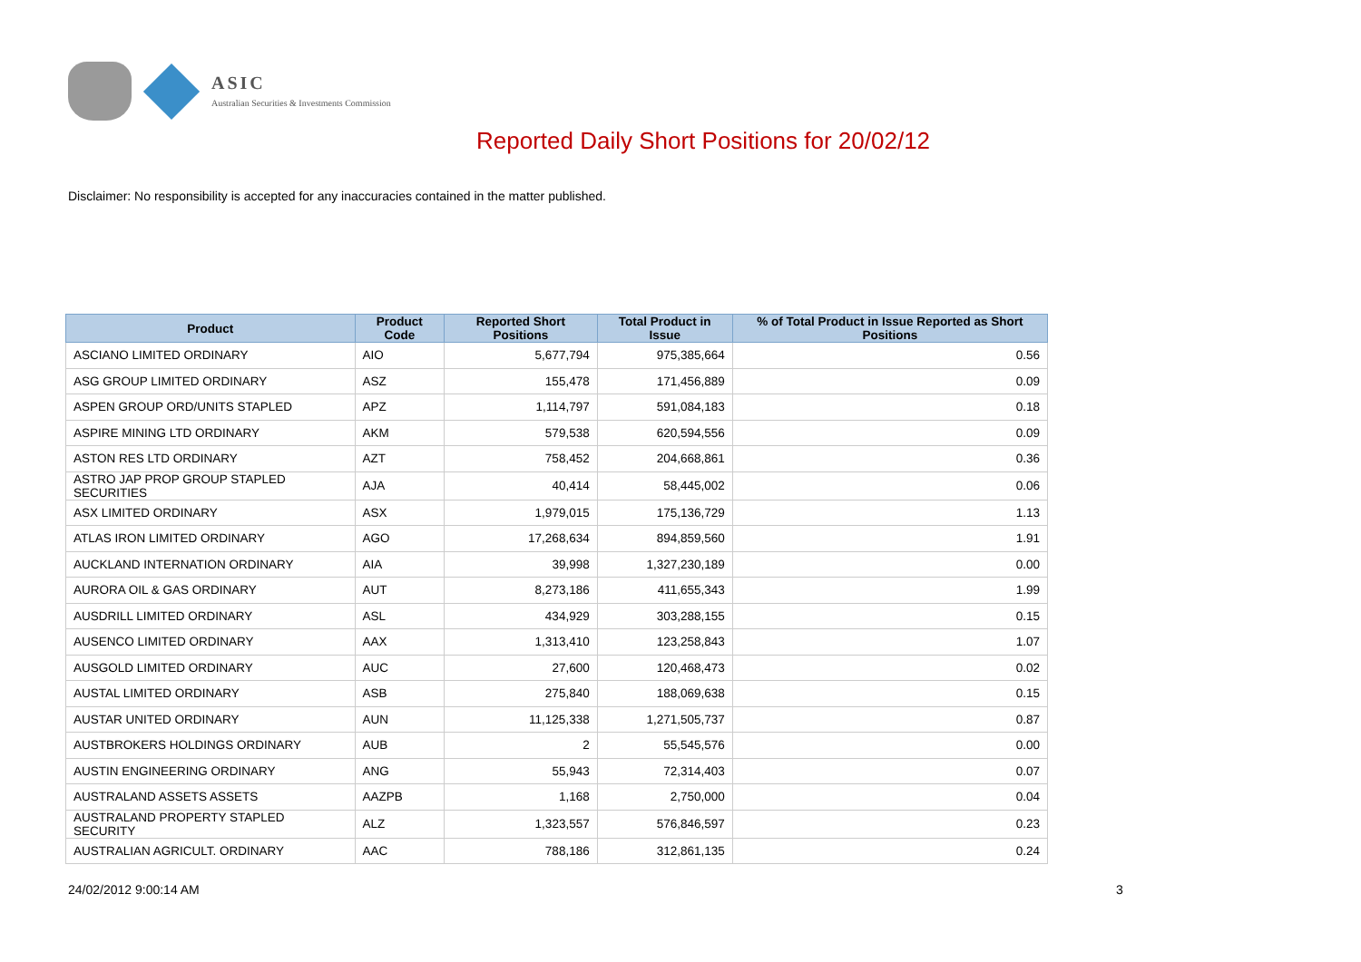ASIC
Australian Securities & Investments Commission
Reported Daily Short Positions for 20/02/12
Disclaimer: No responsibility is accepted for any inaccuracies contained in the matter published.
| Product | Product Code | Reported Short Positions | Total Product in Issue | % of Total Product in Issue Reported as Short Positions |
| --- | --- | --- | --- | --- |
| ASCIANO LIMITED ORDINARY | AIO | 5,677,794 | 975,385,664 | 0.56 |
| ASG GROUP LIMITED ORDINARY | ASZ | 155,478 | 171,456,889 | 0.09 |
| ASPEN GROUP ORD/UNITS STAPLED | APZ | 1,114,797 | 591,084,183 | 0.18 |
| ASPIRE MINING LTD ORDINARY | AKM | 579,538 | 620,594,556 | 0.09 |
| ASTON RES LTD ORDINARY | AZT | 758,452 | 204,668,861 | 0.36 |
| ASTRO JAP PROP GROUP STAPLED SECURITIES | AJA | 40,414 | 58,445,002 | 0.06 |
| ASX LIMITED ORDINARY | ASX | 1,979,015 | 175,136,729 | 1.13 |
| ATLAS IRON LIMITED ORDINARY | AGO | 17,268,634 | 894,859,560 | 1.91 |
| AUCKLAND INTERNATION ORDINARY | AIA | 39,998 | 1,327,230,189 | 0.00 |
| AURORA OIL & GAS ORDINARY | AUT | 8,273,186 | 411,655,343 | 1.99 |
| AUSDRILL LIMITED ORDINARY | ASL | 434,929 | 303,288,155 | 0.15 |
| AUSENCO LIMITED ORDINARY | AAX | 1,313,410 | 123,258,843 | 1.07 |
| AUSGOLD LIMITED ORDINARY | AUC | 27,600 | 120,468,473 | 0.02 |
| AUSTAL LIMITED ORDINARY | ASB | 275,840 | 188,069,638 | 0.15 |
| AUSTAR UNITED ORDINARY | AUN | 11,125,338 | 1,271,505,737 | 0.87 |
| AUSTBROKERS HOLDINGS ORDINARY | AUB | 2 | 55,545,576 | 0.00 |
| AUSTIN ENGINEERING ORDINARY | ANG | 55,943 | 72,314,403 | 0.07 |
| AUSTRALAND ASSETS ASSETS | AAZPB | 1,168 | 2,750,000 | 0.04 |
| AUSTRALAND PROPERTY STAPLED SECURITY | ALZ | 1,323,557 | 576,846,597 | 0.23 |
| AUSTRALIAN AGRICULT. ORDINARY | AAC | 788,186 | 312,861,135 | 0.24 |
24/02/2012 9:00:14 AM 3